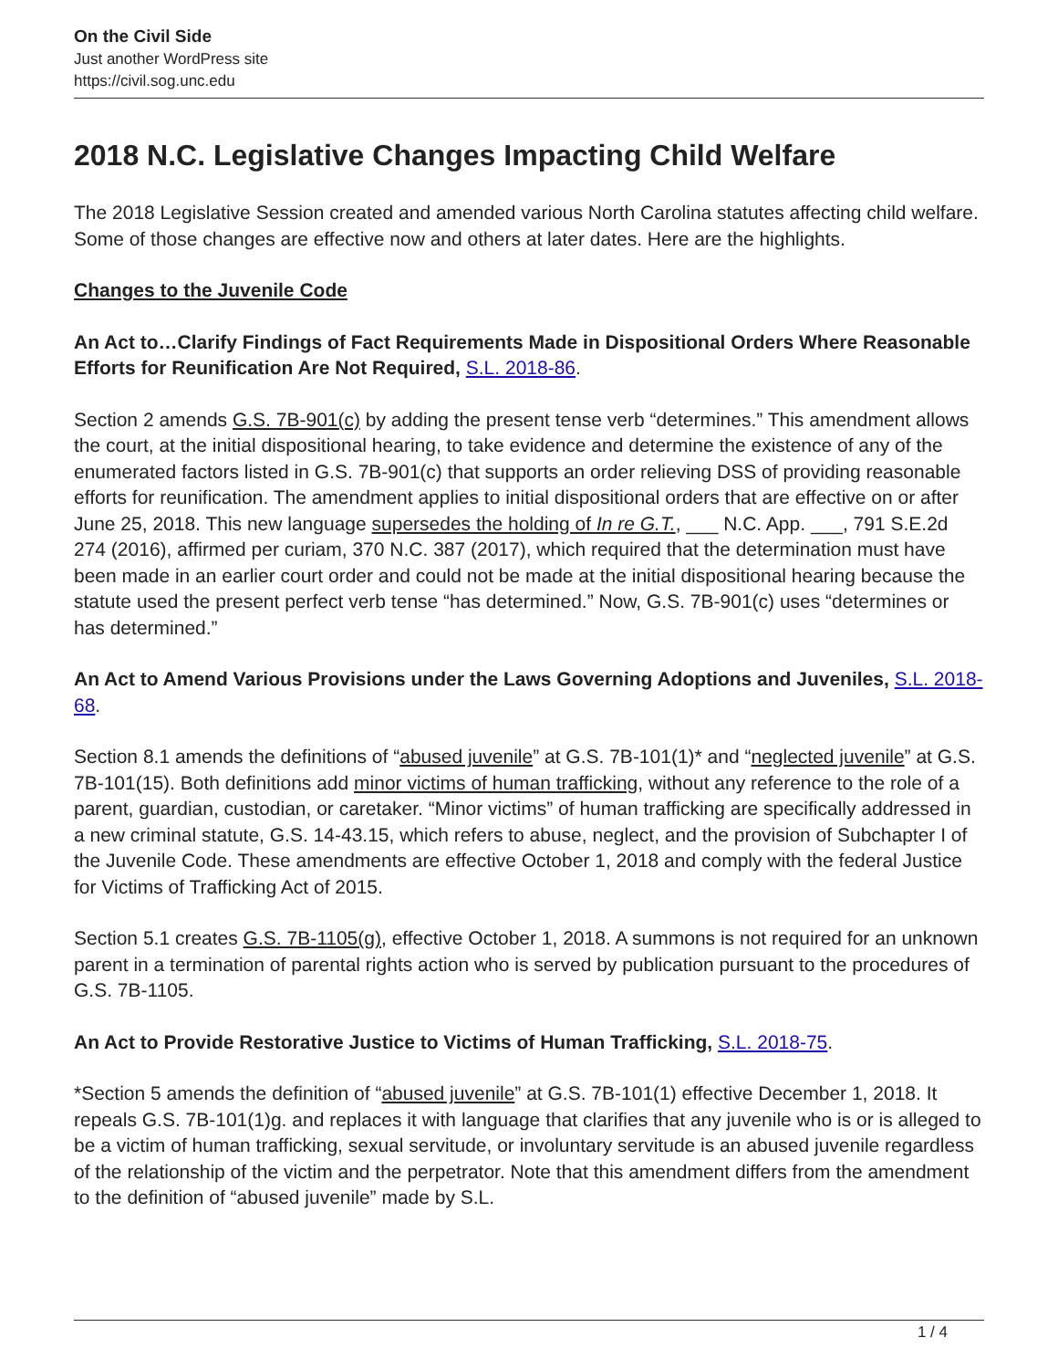On the Civil Side
Just another WordPress site
https://civil.sog.unc.edu
2018 N.C. Legislative Changes Impacting Child Welfare
The 2018 Legislative Session created and amended various North Carolina statutes affecting child welfare. Some of those changes are effective now and others at later dates. Here are the highlights.
Changes to the Juvenile Code
An Act to…Clarify Findings of Fact Requirements Made in Dispositional Orders Where Reasonable Efforts for Reunification Are Not Required, S.L. 2018-86.
Section 2 amends G.S. 7B-901(c) by adding the present tense verb “determines.” This amendment allows the court, at the initial dispositional hearing, to take evidence and determine the existence of any of the enumerated factors listed in G.S. 7B-901(c) that supports an order relieving DSS of providing reasonable efforts for reunification. The amendment applies to initial dispositional orders that are effective on or after June 25, 2018. This new language supersedes the holding of In re G.T., ___ N.C. App. ___, 791 S.E.2d 274 (2016), affirmed per curiam, 370 N.C. 387 (2017), which required that the determination must have been made in an earlier court order and could not be made at the initial dispositional hearing because the statute used the present perfect verb tense “has determined.” Now, G.S. 7B-901(c) uses “determines or has determined.”
An Act to Amend Various Provisions under the Laws Governing Adoptions and Juveniles, S.L. 2018-68.
Section 8.1 amends the definitions of “abused juvenile” at G.S. 7B-101(1)* and “neglected juvenile” at G.S. 7B-101(15). Both definitions add minor victims of human trafficking, without any reference to the role of a parent, guardian, custodian, or caretaker. “Minor victims” of human trafficking are specifically addressed in a new criminal statute, G.S. 14-43.15, which refers to abuse, neglect, and the provision of Subchapter I of the Juvenile Code. These amendments are effective October 1, 2018 and comply with the federal Justice for Victims of Trafficking Act of 2015.
Section 5.1 creates G.S. 7B-1105(g), effective October 1, 2018. A summons is not required for an unknown parent in a termination of parental rights action who is served by publication pursuant to the procedures of G.S. 7B-1105.
An Act to Provide Restorative Justice to Victims of Human Trafficking, S.L. 2018-75.
*Section 5 amends the definition of “abused juvenile” at G.S. 7B-101(1) effective December 1, 2018. It repeals G.S. 7B-101(1)g. and replaces it with language that clarifies that any juvenile who is or is alleged to be a victim of human trafficking, sexual servitude, or involuntary servitude is an abused juvenile regardless of the relationship of the victim and the perpetrator. Note that this amendment differs from the amendment to the definition of “abused juvenile” made by S.L.
1 / 4